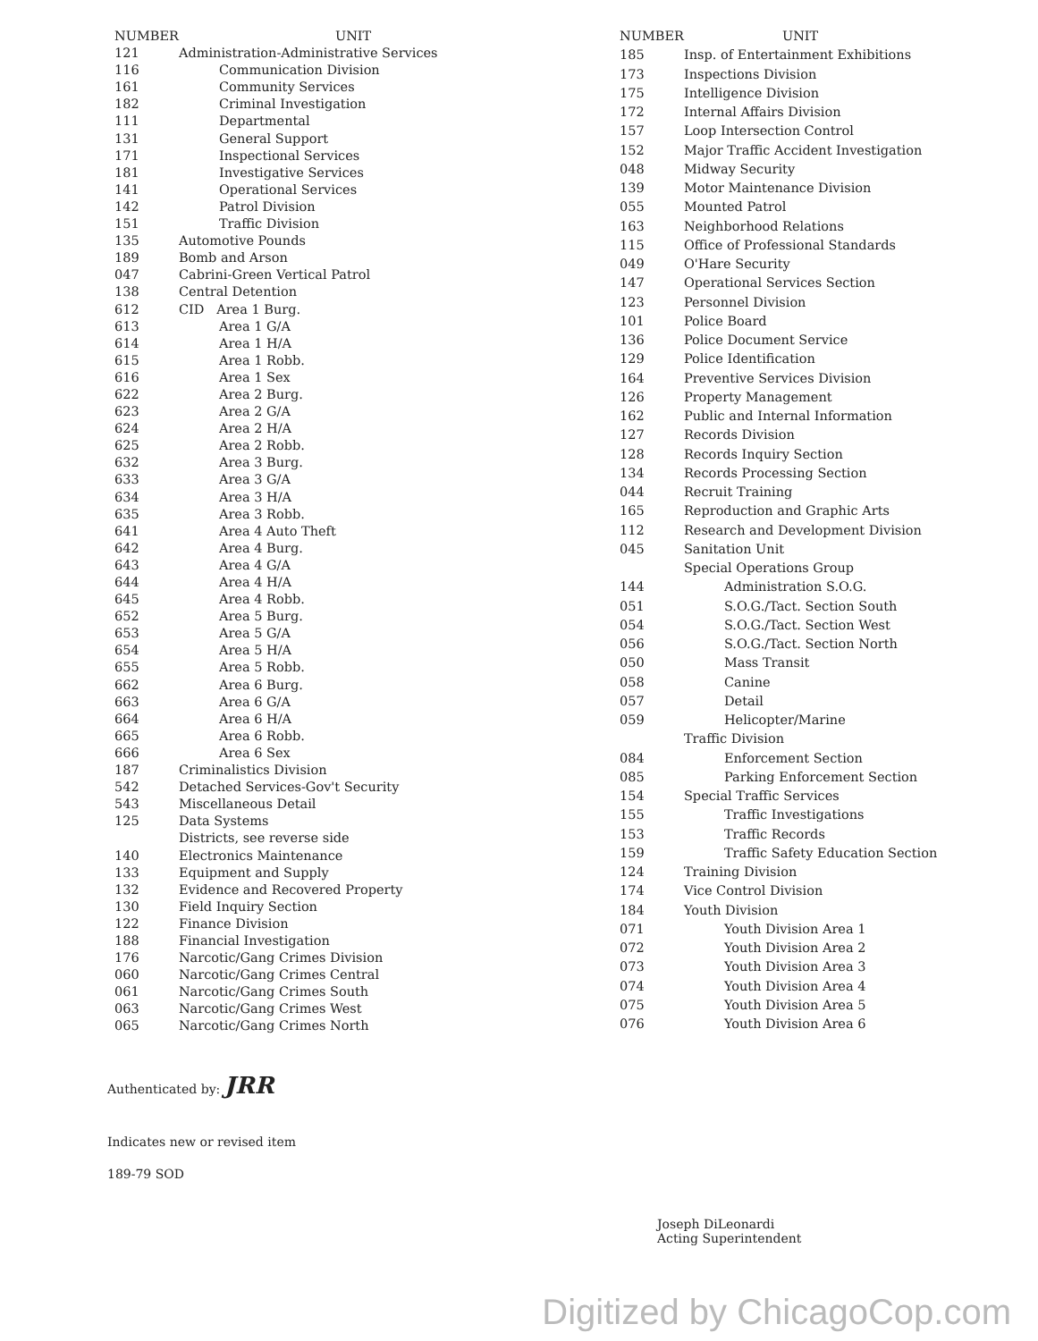| NUMBER | UNIT |
| --- | --- |
| 121 | Administration-Administrative Services |
| 116 | Communication Division |
| 161 | Community Services |
| 182 | Criminal Investigation |
| 111 | Departmental |
| 131 | General Support |
| 171 | Inspectional Services |
| 181 | Investigative Services |
| 141 | Operational Services |
| 142 | Patrol Division |
| 151 | Traffic Division |
| 135 | Automotive Pounds |
| 189 | Bomb and Arson |
| 047 | Cabrini-Green Vertical Patrol |
| 138 | Central Detention |
| 612 | CID Area 1 Burg. |
| 613 | Area 1 G/A |
| 614 | Area 1 H/A |
| 615 | Area 1 Robb. |
| 616 | Area 1 Sex |
| 622 | Area 2 Burg. |
| 623 | Area 2 G/A |
| 624 | Area 2 H/A |
| 625 | Area 2 Robb. |
| 632 | Area 3 Burg. |
| 633 | Area 3 G/A |
| 634 | Area 3 H/A |
| 635 | Area 3 Robb. |
| 641 | Area 4 Auto Theft |
| 642 | Area 4 Burg. |
| 643 | Area 4 G/A |
| 644 | Area 4 H/A |
| 645 | Area 4 Robb. |
| 652 | Area 5 Burg. |
| 653 | Area 5 G/A |
| 654 | Area 5 H/A |
| 655 | Area 5 Robb. |
| 662 | Area 6 Burg. |
| 663 | Area 6 G/A |
| 664 | Area 6 H/A |
| 665 | Area 6 Robb. |
| 666 | Area 6 Sex |
| 187 | Criminalistics Division |
| 542 | Detached Services-Gov't Security |
| 543 | Miscellaneous Detail |
| 125 | Data Systems |
| | Districts, see reverse side |
| 140 | Electronics Maintenance |
| 133 | Equipment and Supply |
| 132 | Evidence and Recovered Property |
| 130 | Field Inquiry Section |
| 122 | Finance Division |
| 188 | Financial Investigation |
| 176 | Narcotic/Gang Crimes Division |
| 060 | Narcotic/Gang Crimes Central |
| 061 | Narcotic/Gang Crimes South |
| 063 | Narcotic/Gang Crimes West |
| 065 | Narcotic/Gang Crimes North |
| NUMBER | UNIT |
| --- | --- |
| 185 | Insp. of Entertainment Exhibitions |
| 173 | Inspections Division |
| 175 | Intelligence Division |
| 172 | Internal Affairs Division |
| 157 | Loop Intersection Control |
| 152 | Major Traffic Accident Investigation |
| 048 | Midway Security |
| 139 | Motor Maintenance Division |
| 055 | Mounted Patrol |
| 163 | Neighborhood Relations |
| 115 | Office of Professional Standards |
| 049 | O'Hare Security |
| 147 | Operational Services Section |
| 123 | Personnel Division |
| 101 | Police Board |
| 136 | Police Document Service |
| 129 | Police Identification |
| 164 | Preventive Services Division |
| 126 | Property Management |
| 162 | Public and Internal Information |
| 127 | Records Division |
| 128 | Records Inquiry Section |
| 134 | Records Processing Section |
| 044 | Recruit Training |
| 165 | Reproduction and Graphic Arts |
| 112 | Research and Development Division |
| 045 | Sanitation Unit |
| | Special Operations Group |
| 144 | Administration S.O.G. |
| 051 | S.O.G./Tact. Section South |
| 054 | S.O.G./Tact. Section West |
| 056 | S.O.G./Tact. Section North |
| 050 | Mass Transit |
| 058 | Canine |
| 057 | Detail |
| 059 | Helicopter/Marine |
| | Traffic Division |
| 084 | Enforcement Section |
| 085 | Parking Enforcement Section |
| 154 | Special Traffic Services |
| 155 | Traffic Investigations |
| 153 | Traffic Records |
| 159 | Traffic Safety Education Section |
| 124 | Training Division |
| 174 | Vice Control Division |
| 184 | Youth Division |
| 071 | Youth Division Area 1 |
| 072 | Youth Division Area 2 |
| 073 | Youth Division Area 3 |
| 074 | Youth Division Area 4 |
| 075 | Youth Division Area 5 |
| 076 | Youth Division Area 6 |
Authenticated by: JRR
Indicates new or revised item
189-79 SOD
Joseph DiLeonardi
Acting Superintendent
Digitized by ChicagoCop.com